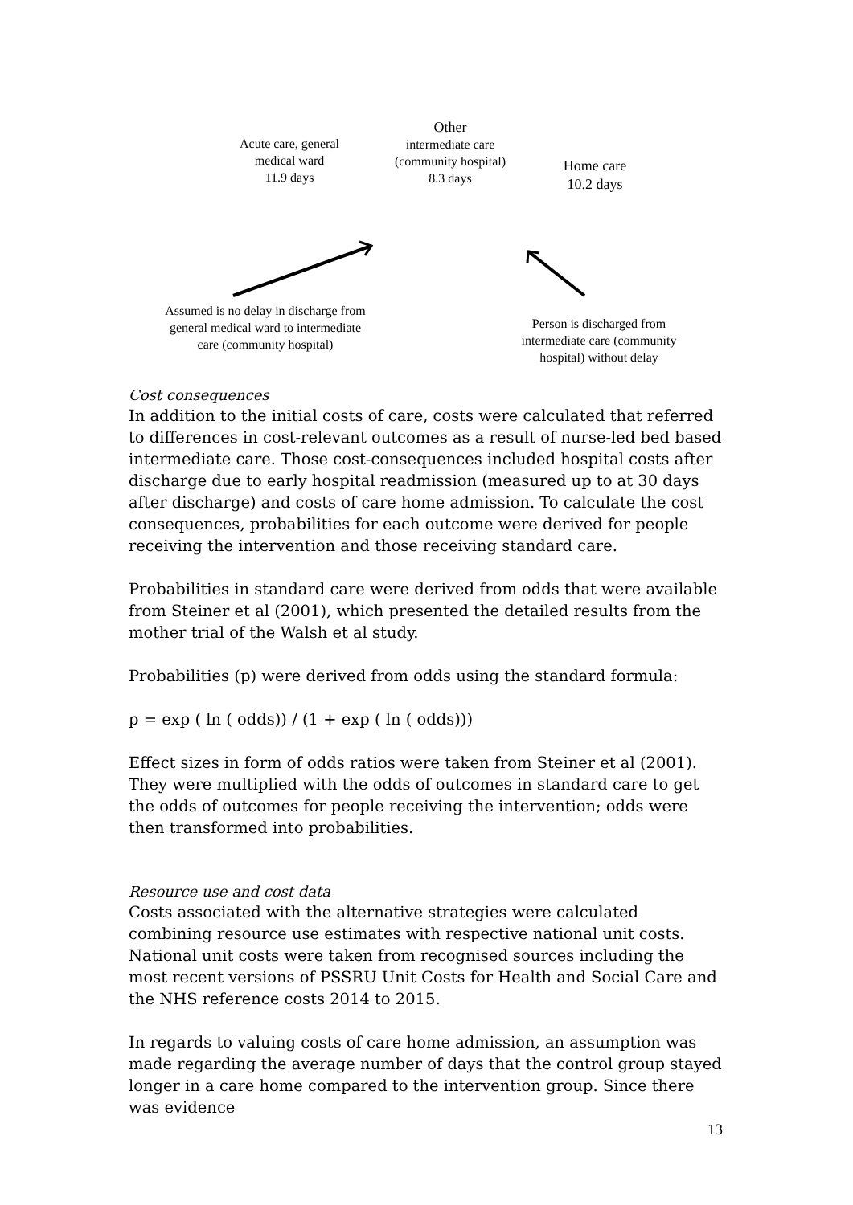Acute care, general medical ward
11.9 days
Other
intermediate care (community hospital)
8.3 days
Home care
10.2 days
Assumed is no delay in discharge from general medical ward to intermediate care (community hospital)
Person is discharged from intermediate care (community hospital) without delay
Cost consequences
In addition to the initial costs of care, costs were calculated that referred to differences in cost-relevant outcomes as a result of nurse-led bed based intermediate care. Those cost-consequences included hospital costs after discharge due to early hospital readmission (measured up to at 30 days after discharge) and costs of care home admission. To calculate the cost consequences, probabilities for each outcome were derived for people receiving the intervention and those receiving standard care.
Probabilities in standard care were derived from odds that were available from Steiner et al (2001), which presented the detailed results from the mother trial of the Walsh et al study.
Probabilities (p) were derived from odds using the standard formula:
p = exp ( ln ( odds)) / (1 + exp ( ln ( odds)))
Effect sizes in form of odds ratios were taken from Steiner et al (2001). They were multiplied with the odds of outcomes in standard care to get the odds of outcomes for people receiving the intervention; odds were then transformed into probabilities.
Resource use and cost data
Costs associated with the alternative strategies were calculated combining resource use estimates with respective national unit costs. National unit costs were taken from recognised sources including the most recent versions of PSSRU Unit Costs for Health and Social Care and the NHS reference costs 2014 to 2015.
In regards to valuing costs of care home admission, an assumption was made regarding the average number of days that the control group stayed longer in a care home compared to the intervention group. Since there was evidence
13